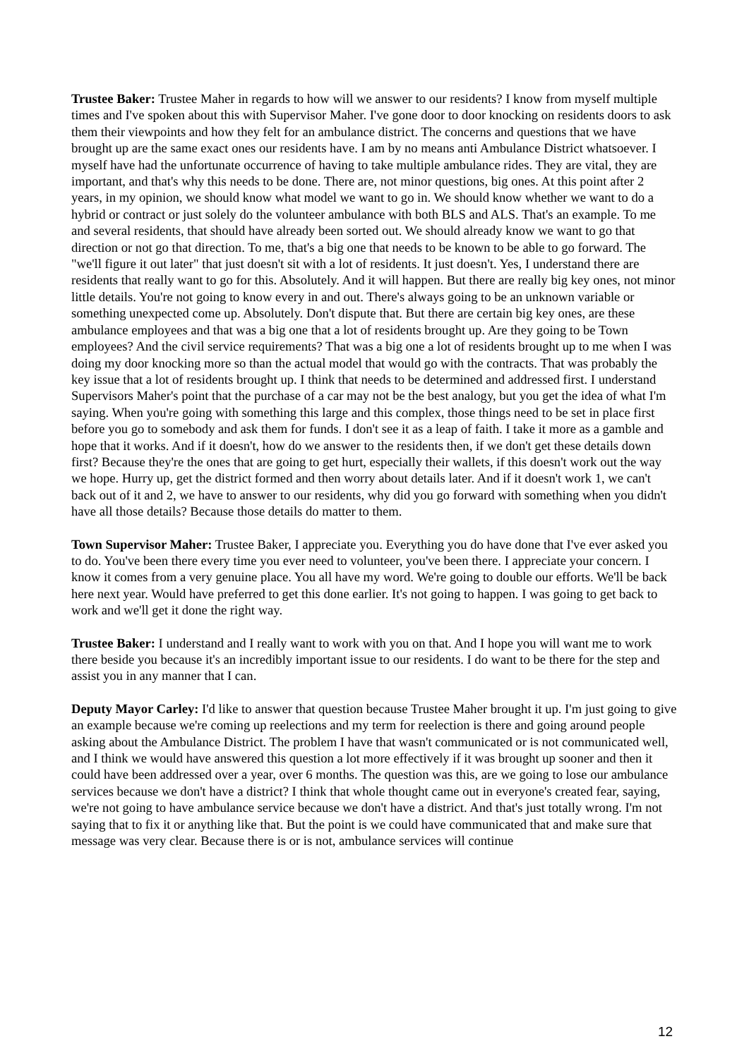Trustee Baker: Trustee Maher in regards to how will we answer to our residents? I know from myself multiple times and I've spoken about this with Supervisor Maher. I've gone door to door knocking on residents doors to ask them their viewpoints and how they felt for an ambulance district. The concerns and questions that we have brought up are the same exact ones our residents have. I am by no means anti Ambulance District whatsoever. I myself have had the unfortunate occurrence of having to take multiple ambulance rides. They are vital, they are important, and that's why this needs to be done. There are, not minor questions, big ones. At this point after 2 years, in my opinion, we should know what model we want to go in. We should know whether we want to do a hybrid or contract or just solely do the volunteer ambulance with both BLS and ALS. That's an example. To me and several residents, that should have already been sorted out. We should already know we want to go that direction or not go that direction. To me, that's a big one that needs to be known to be able to go forward. The "we'll figure it out later" that just doesn't sit with a lot of residents. It just doesn't. Yes, I understand there are residents that really want to go for this. Absolutely. And it will happen. But there are really big key ones, not minor little details. You're not going to know every in and out. There's always going to be an unknown variable or something unexpected come up. Absolutely. Don't dispute that. But there are certain big key ones, are these ambulance employees and that was a big one that a lot of residents brought up. Are they going to be Town employees? And the civil service requirements? That was a big one a lot of residents brought up to me when I was doing my door knocking more so than the actual model that would go with the contracts. That was probably the key issue that a lot of residents brought up. I think that needs to be determined and addressed first. I understand Supervisors Maher's point that the purchase of a car may not be the best analogy, but you get the idea of what I'm saying. When you're going with something this large and this complex, those things need to be set in place first before you go to somebody and ask them for funds. I don't see it as a leap of faith. I take it more as a gamble and hope that it works. And if it doesn't, how do we answer to the residents then, if we don't get these details down first? Because they're the ones that are going to get hurt, especially their wallets, if this doesn't work out the way we hope. Hurry up, get the district formed and then worry about details later. And if it doesn't work 1, we can't back out of it and 2, we have to answer to our residents, why did you go forward with something when you didn't have all those details? Because those details do matter to them.
Town Supervisor Maher: Trustee Baker, I appreciate you. Everything you do have done that I've ever asked you to do. You've been there every time you ever need to volunteer, you've been there. I appreciate your concern. I know it comes from a very genuine place. You all have my word. We're going to double our efforts. We'll be back here next year. Would have preferred to get this done earlier. It's not going to happen. I was going to get back to work and we'll get it done the right way.
Trustee Baker: I understand and I really want to work with you on that. And I hope you will want me to work there beside you because it's an incredibly important issue to our residents. I do want to be there for the step and assist you in any manner that I can.
Deputy Mayor Carley: I'd like to answer that question because Trustee Maher brought it up. I'm just going to give an example because we're coming up reelections and my term for reelection is there and going around people asking about the Ambulance District. The problem I have that wasn't communicated or is not communicated well, and I think we would have answered this question a lot more effectively if it was brought up sooner and then it could have been addressed over a year, over 6 months. The question was this, are we going to lose our ambulance services because we don't have a district? I think that whole thought came out in everyone's created fear, saying, we're not going to have ambulance service because we don't have a district. And that's just totally wrong. I'm not saying that to fix it or anything like that. But the point is we could have communicated that and make sure that message was very clear. Because there is or is not, ambulance services will continue
12